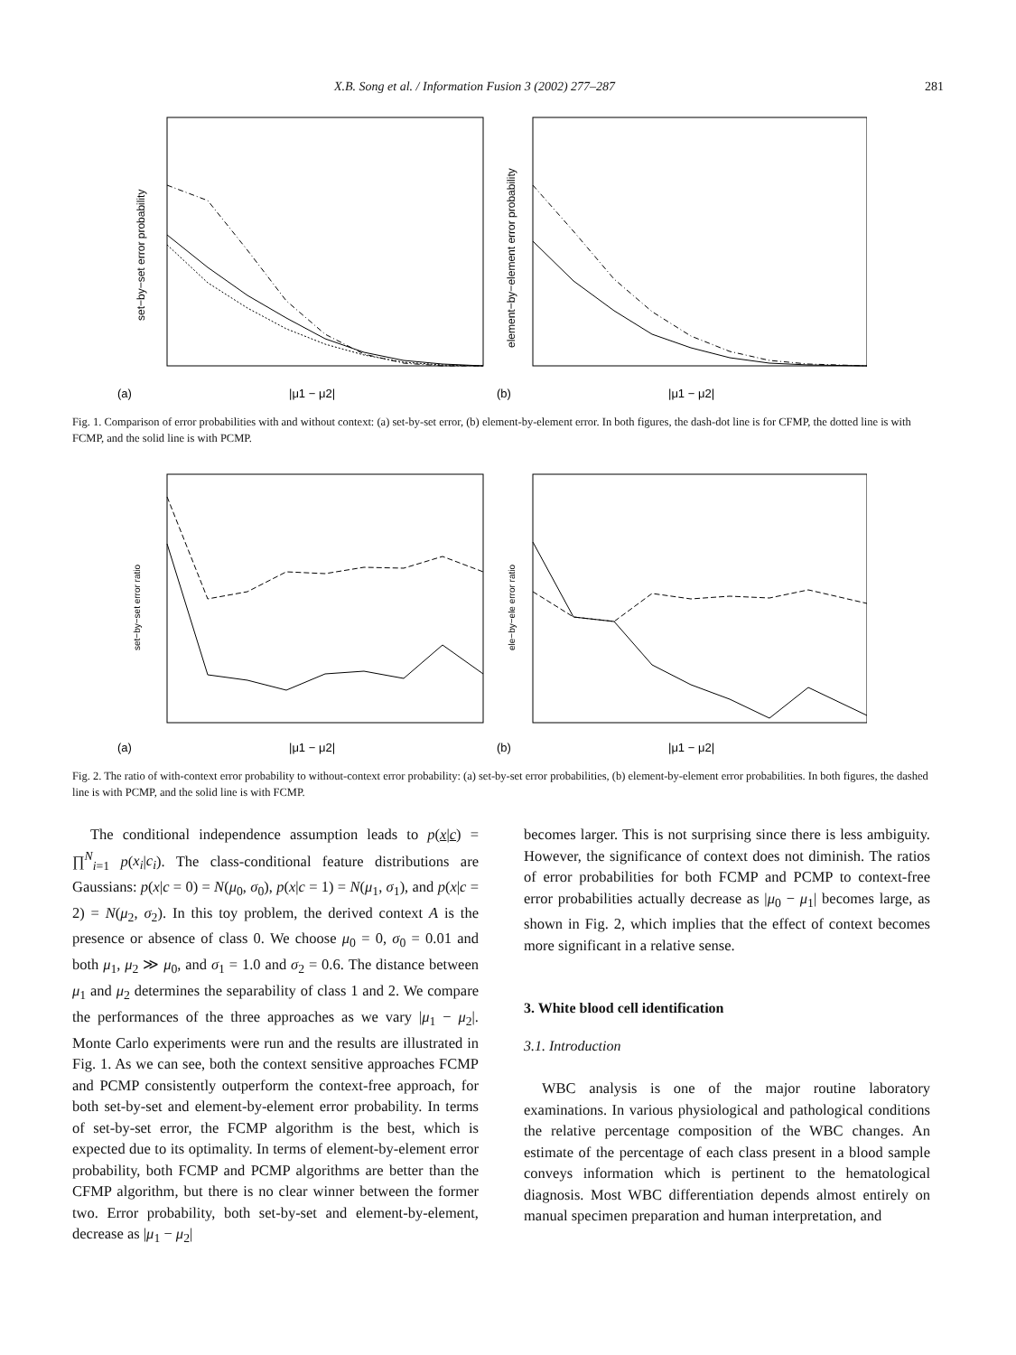X.B. Song et al. / Information Fusion 3 (2002) 277–287 281
(a)
|μ1 − μ2|
set−by−set error probability
(b)
|μ1 − μ2|
element−by−element error probability
Fig. 1. Comparison of error probabilities with and without context: (a) set-by-set error, (b) element-by-element error. In both figures, the dash-dot line is for CFMP, the dotted line is with FCMP, and the solid line is with PCMP.
(a)
|μ1 − μ2|
set−by−set error ratio
(b)
|μ1 − μ2|
ele−by−ele error ratio
Fig. 2. The ratio of with-context error probability to without-context error probability: (a) set-by-set error probabilities, (b) element-by-element error probabilities. In both figures, the dashed line is with PCMP, and the solid line is with FCMP.
The conditional independence assumption leads to p(x|c) = ∏<sup>N</sup><sub>i=1</sub> p(x<sub>i</sub>|c<sub>i</sub>). The class-conditional feature distributions are Gaussians: p(x|c = 0) = N(μ<sub>0</sub>, σ<sub>0</sub>), p(x|c = 1) = N(μ<sub>1</sub>, σ<sub>1</sub>), and p(x|c = 2) = N(μ<sub>2</sub>, σ<sub>2</sub>). In this toy problem, the derived context A is the presence or absence of class 0. We choose μ<sub>0</sub> = 0, σ<sub>0</sub> = 0.01 and both μ<sub>1</sub>, μ<sub>2</sub> ≫ μ<sub>0</sub>, and σ<sub>1</sub> = 1.0 and σ<sub>2</sub> = 0.6. The distance between μ<sub>1</sub> and μ<sub>2</sub> determines the separability of class 1 and 2. We compare the performances of the three approaches as we vary |μ<sub>1</sub> − μ<sub>2</sub>|. Monte Carlo experiments were run and the results are illustrated in Fig. 1. As we can see, both the context sensitive approaches FCMP and PCMP consistently outperform the context-free approach, for both set-by-set and element-by-element error probability. In terms of set-by-set error, the FCMP algorithm is the best, which is expected due to its optimality. In terms of element-by-element error probability, both FCMP and PCMP algorithms are better than the CFMP algorithm, but there is no clear winner between the former two. Error probability, both set-by-set and element-by-element, decrease as |μ<sub>1</sub> − μ<sub>2</sub>|
becomes larger. This is not surprising since there is less ambiguity. However, the significance of context does not diminish. The ratios of error probabilities for both FCMP and PCMP to context-free error probabilities actually decrease as |μ<sub>0</sub> − μ<sub>1</sub>| becomes large, as shown in Fig. 2, which implies that the effect of context becomes more significant in a relative sense.
3. White blood cell identification
3.1. Introduction
WBC analysis is one of the major routine laboratory examinations. In various physiological and pathological conditions the relative percentage composition of the WBC changes. An estimate of the percentage of each class present in a blood sample conveys information which is pertinent to the hematological diagnosis. Most WBC differentiation depends almost entirely on manual specimen preparation and human interpretation, and